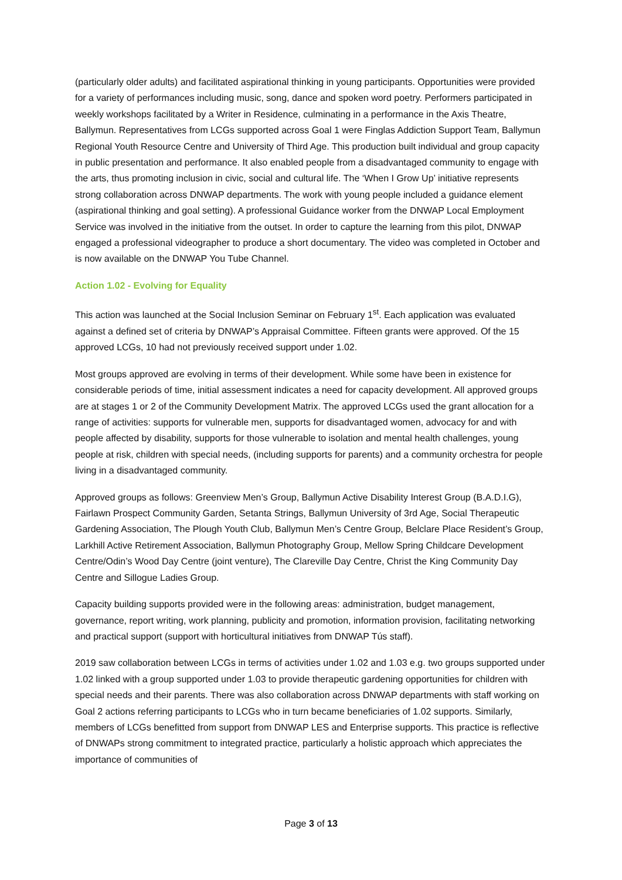(particularly older adults) and facilitated aspirational thinking in young participants. Opportunities were provided for a variety of performances including music, song, dance and spoken word poetry. Performers participated in weekly workshops facilitated by a Writer in Residence, culminating in a performance in the Axis Theatre, Ballymun. Representatives from LCGs supported across Goal 1 were Finglas Addiction Support Team, Ballymun Regional Youth Resource Centre and University of Third Age. This production built individual and group capacity in public presentation and performance. It also enabled people from a disadvantaged community to engage with the arts, thus promoting inclusion in civic, social and cultural life. The ‘When I Grow Up’ initiative represents strong collaboration across DNWAP departments. The work with young people included a guidance element (aspirational thinking and goal setting). A professional Guidance worker from the DNWAP Local Employment Service was involved in the initiative from the outset. In order to capture the learning from this pilot, DNWAP engaged a professional videographer to produce a short documentary. The video was completed in October and is now available on the DNWAP You Tube Channel.
Action 1.02 - Evolving for Equality
This action was launched at the Social Inclusion Seminar on February 1<sup>st</sup>. Each application was evaluated against a defined set of criteria by DNWAP’s Appraisal Committee. Fifteen grants were approved. Of the 15 approved LCGs, 10 had not previously received support under 1.02.
Most groups approved are evolving in terms of their development. While some have been in existence for considerable periods of time, initial assessment indicates a need for capacity development. All approved groups are at stages 1 or 2 of the Community Development Matrix. The approved LCGs used the grant allocation for a range of activities: supports for vulnerable men, supports for disadvantaged women, advocacy for and with people affected by disability, supports for those vulnerable to isolation and mental health challenges, young people at risk, children with special needs, (including supports for parents) and a community orchestra for people living in a disadvantaged community.
Approved groups as follows: Greenview Men’s Group, Ballymun Active Disability Interest Group (B.A.D.I.G), Fairlawn Prospect Community Garden, Setanta Strings, Ballymun University of 3rd Age, Social Therapeutic Gardening Association, The Plough Youth Club, Ballymun Men’s Centre Group, Belclare Place Resident’s Group, Larkhill Active Retirement Association, Ballymun Photography Group, Mellow Spring Childcare Development Centre/Odin’s Wood Day Centre (joint venture), The Clareville Day Centre, Christ the King Community Day Centre and Sillogue Ladies Group.
Capacity building supports provided were in the following areas: administration, budget management, governance, report writing, work planning, publicity and promotion, information provision, facilitating networking and practical support (support with horticultural initiatives from DNWAP Tús staff).
2019 saw collaboration between LCGs in terms of activities under 1.02 and 1.03 e.g. two groups supported under 1.02 linked with a group supported under 1.03 to provide therapeutic gardening opportunities for children with special needs and their parents. There was also collaboration across DNWAP departments with staff working on Goal 2 actions referring participants to LCGs who in turn became beneficiaries of 1.02 supports. Similarly, members of LCGs benefitted from support from DNWAP LES and Enterprise supports. This practice is reflective of DNWAPs strong commitment to integrated practice, particularly a holistic approach which appreciates the importance of communities of
Page 3 of 13